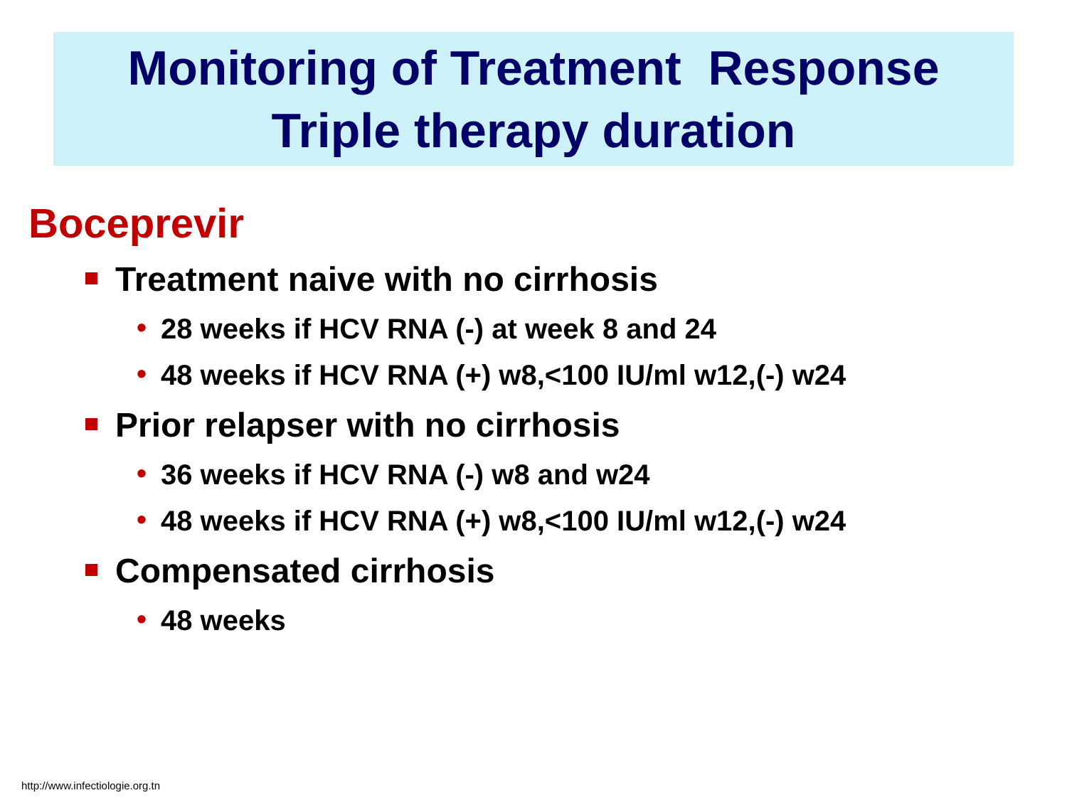Monitoring of Treatment Response
Triple therapy duration
Boceprevir
Treatment naive with no cirrhosis
• 28 weeks if HCV RNA (-) at week 8 and 24
• 48 weeks if HCV RNA (+) w8,<100 IU/ml w12,(-) w24
Prior relapser with no cirrhosis
• 36 weeks if HCV RNA (-) w8 and w24
• 48 weeks if HCV RNA (+) w8,<100 IU/ml w12,(-) w24
Compensated cirrhosis
• 48 weeks
http://www.infectiologie.org.tn